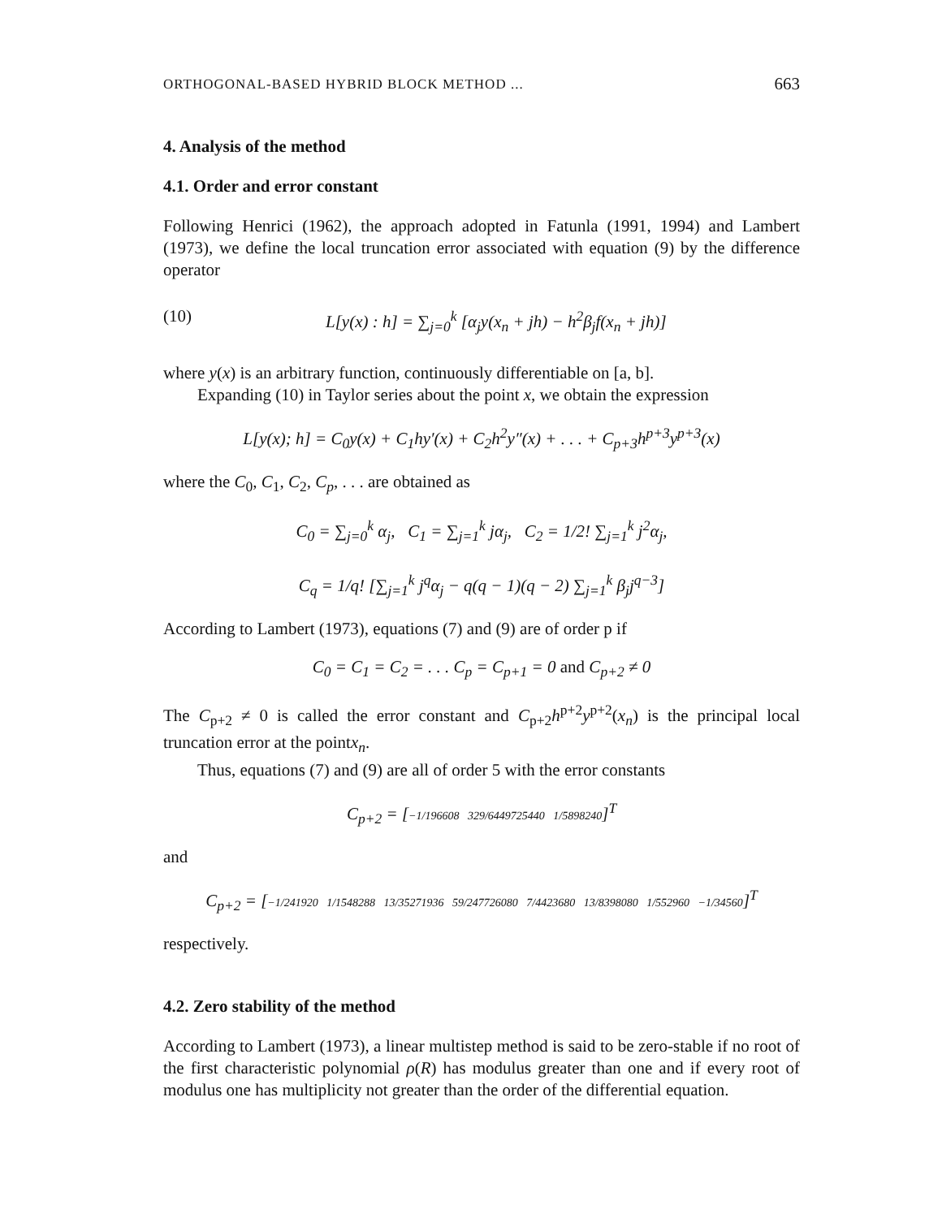ORTHOGONAL-BASED HYBRID BLOCK METHOD ... 663
4. Analysis of the method
4.1. Order and error constant
Following Henrici (1962), the approach adopted in Fatunla (1991, 1994) and Lambert (1973), we define the local truncation error associated with equation (9) by the difference operator
(10) L[y(x) : h] = ∑<sub>j=0</sub><sup>k</sup> [α<sub>j</sub>y(x<sub>n</sub> + jh) − h<sup>2</sup>β<sub>j</sub>f(x<sub>n</sub> + jh)]
where y(x) is an arbitrary function, continuously differentiable on [a, b].
Expanding (10) in Taylor series about the point x, we obtain the expression
L[y(x); h] = C<sub>0</sub>y(x) + C<sub>1</sub>hy′(x) + C<sub>2</sub>h<sup>2</sup>y″(x) + . . . + C<sub>p+3</sub>h<sup>p+3</sup>y<sup>p+3</sup>(x)
where the C<sub>0</sub>, C<sub>1</sub>, C<sub>2</sub>, C<sub>p</sub>, . . . are obtained as
C<sub>0</sub> = ∑<sub>j=0</sub><sup>k</sup> α<sub>j</sub>, C<sub>1</sub> = ∑<sub>j=1</sub><sup>k</sup> jα<sub>j</sub>, C<sub>2</sub> = 1/2! ∑<sub>j=1</sub><sup>k</sup> j<sup>2</sup>α<sub>j</sub>,
C<sub>q</sub> = 1/q! [∑<sub>j=1</sub><sup>k</sup> j<sup>q</sup>α<sub>j</sub> − q(q − 1)(q − 2) ∑<sub>j=1</sub><sup>k</sup> β<sub>j</sub>j<sup>q−3</sup>]
According to Lambert (1973), equations (7) and (9) are of order p if
C<sub>0</sub> = C<sub>1</sub> = C<sub>2</sub> = . . . C<sub>p</sub> = C<sub>p+1</sub> = 0 and C<sub>p+2</sub> ≠ 0
The C<sub>p+2</sub> ≠ 0 is called the error constant and C<sub>p+2</sub>h<sup>p+2</sup>y<sup>p+2</sup>(x<sub>n</sub>) is the principal local truncation error at the pointx<sub>n</sub>.
Thus, equations (7) and (9) are all of order 5 with the error constants
C<sub>p+2</sub> = [−1/196608 329/6449725440 1/5898240]<sup>T</sup>
and
C<sub>p+2</sub> = [−1/241920 1/1548288 13/35271936 59/247726080 7/4423680 13/8398080 1/552960 −1/34560]<sup>T</sup>
respectively.
4.2. Zero stability of the method
According to Lambert (1973), a linear multistep method is said to be zero-stable if no root of the first characteristic polynomial ρ(R) has modulus greater than one and if every root of modulus one has multiplicity not greater than the order of the differential equation.